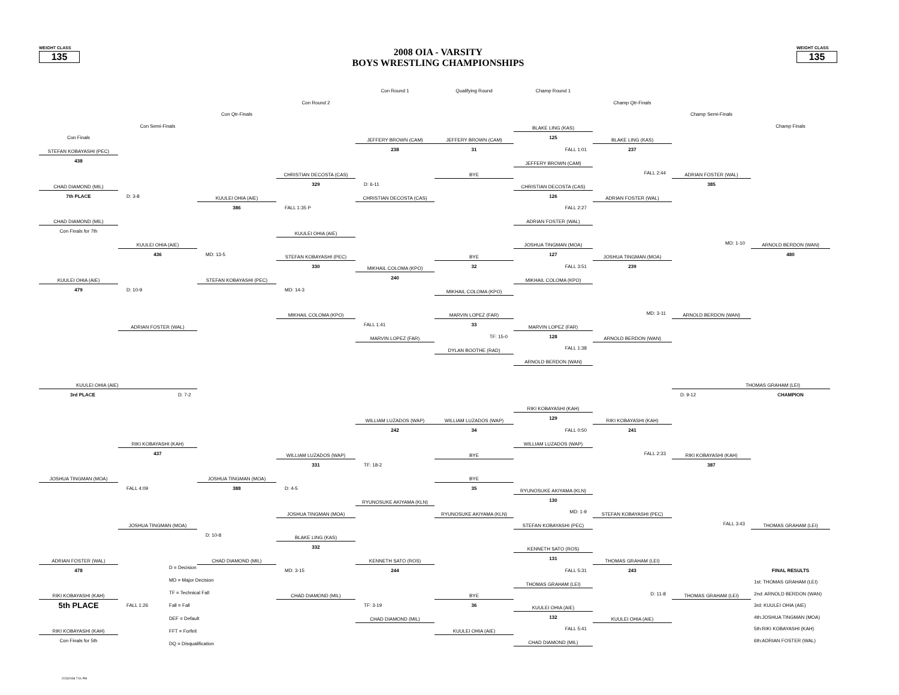WEIGHT CLASS
135
2008 OIA - VARSITY
BOYS WRESTLING CHAMPIONSHIPS
WEIGHT CLASS
135
Con Round 1
Qualifying Round
Champ Round 1
Con Round 2
Champ Qtr-Finals
Con Qtr-Finals
Champ Semi-Finals
Con Semi-Finals
BLAKE LING (KAS)
Champ Finals
Con Finals
JEFFERY BROWN (CAM)
JEFFERY BROWN (CAM)
125
BLAKE LING (KAS)
STEFAN KOBAYASHI (PEC)
238
31
FALL 1:01
237
438
JEFFERY BROWN (CAM)
CHRISTIAN DECOSTA (CAS)
BYE
FALL 2:44
ADRIAN FOSTER (WAL)
CHAD DIAMOND (MIL)
329
D: 6-11
CHRISTIAN DECOSTA (CAS)
385
7th PLACE
D: 3-8
KUULEI OHIA (AIE)
CHRISTIAN DECOSTA (CAS)
126
ADRIAN FOSTER (WAL)
386
FALL 1:35 P
FALL 2:27
CHAD DIAMOND (MIL)
ADRIAN FOSTER (WAL)
Con Finals for 7th
KUULEI OHIA (AIE)
KUULEI OHIA (AIE)
JOSHUA TINGMAN (MOA)
MD: 1-10
ARNOLD BERDON (WAN)
436
MD: 13-5
STEFAN KOBAYASHI (PEC)
BYE
127
JOSHUA TINGMAN (MOA)
480
330
MIKHAIL COLOMA (KPO)
32
FALL 3:51
239
KUULEI OHIA (AIE)
STEFAN KOBAYASHI (PEC)
240
MIKHAIL COLOMA (KPO)
479
D: 10-9
MD: 14-3
MIKHAIL COLOMA (KPO)
MIKHAIL COLOMA (KPO)
MARVIN LOPEZ (FAR)
MD: 3-11
ARNOLD BERDON (WAN)
ADRIAN FOSTER (WAL)
FALL 1:41
33
MARVIN LOPEZ (FAR)
MARVIN LOPEZ (FAR)
TF: 15-0
128
ARNOLD BERDON (WAN)
DYLAN BOOTHE (RAD)
FALL 1:38
ARNOLD BERDON (WAN)
KUULEI OHIA (AIE)
THOMAS GRAHAM (LEI)
3rd PLACE
D: 7-2
D: 9-12
CHAMPION
RIKI KOBAYASHI (KAH)
WILLIAM LUZADOS (WAP)
WILLIAM LUZADOS (WAP)
129
RIKI KOBAYASHI (KAH)
242
34
FALL 0:50
241
RIKI KOBAYASHI (KAH)
WILLIAM LUZADOS (WAP)
437
WILLIAM LUZADOS (WAP)
BYE
FALL 2:33
RIKI KOBAYASHI (KAH)
331
TF: 18-2
387
JOSHUA TINGMAN (MOA)
JOSHUA TINGMAN (MOA)
BYE
FALL 4:09
388
D: 4-5
35
RYUNOSUKE AKIYAMA (KLN)
RYUNOSUKE AKIYAMA (KLN)
130
JOSHUA TINGMAN (MOA)
RYUNOSUKE AKIYAMA (KLN)
MD: 1-9
STEFAN KOBAYASHI (PEC)
JOSHUA TINGMAN (MOA)
STEFAN KOBAYASHI (PEC)
FALL 3:43
THOMAS GRAHAM (LEI)
D: 10-8
BLAKE LING (KAS)
KENNETH SATO (ROS)
332
ADRIAN FOSTER (WAL)
CHAD DIAMOND (MIL)
KENNETH SATO (ROS)
131
THOMAS GRAHAM (LEI)
478
D = Decision
MD = Major Decision
TF = Technical Fall
Fall = Fall
DEF = Default
FFT = Forfeit
DQ = Disqualification
MD: 3-15
244
FALL 5:31
243
FINAL RESULTS
THOMAS GRAHAM (LEI)
1st: THOMAS GRAHAM (LEI)
RIKI KOBAYASHI (KAH)
CHAD DIAMOND (MIL)
BYE
D: 11-8
THOMAS GRAHAM (LEI)
2nd: ARNOLD BERDON (WAN)
5th PLACE
FALL 1:26
TF: 3-19
36
KUULEI OHIA (AIE)
3rd: KUULEI OHIA (AIE)
CHAD DIAMOND (MIL)
132
KUULEI OHIA (AIE)
4th:JOSHUA TINGMAN (MOA)
RIKI KOBAYASHI (KAH)
KUULEI OHIA (AIE)
FALL 5:41
5th:RIKI KOBAYASHI (KAH)
Con Finals for 5th
CHAD DIAMOND (MIL)
6th:ADRIAN FOSTER (WAL)
2/23/2008 7:01 PM